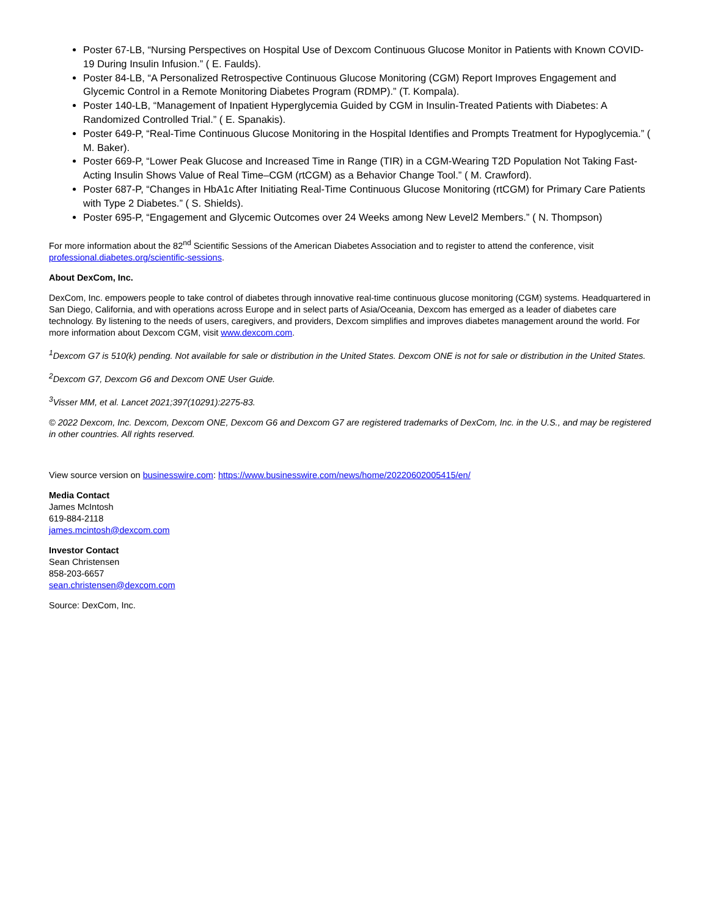Poster 67-LB, “Nursing Perspectives on Hospital Use of Dexcom Continuous Glucose Monitor in Patients with Known COVID-19 During Insulin Infusion.” ( E. Faulds).
Poster 84-LB, “A Personalized Retrospective Continuous Glucose Monitoring (CGM) Report Improves Engagement and Glycemic Control in a Remote Monitoring Diabetes Program (RDMP).” (T. Kompala).
Poster 140-LB, “Management of Inpatient Hyperglycemia Guided by CGM in Insulin-Treated Patients with Diabetes: A Randomized Controlled Trial.” ( E. Spanakis).
Poster 649-P, “Real-Time Continuous Glucose Monitoring in the Hospital Identifies and Prompts Treatment for Hypoglycemia.” ( M. Baker).
Poster 669-P, “Lower Peak Glucose and Increased Time in Range (TIR) in a CGM-Wearing T2D Population Not Taking Fast-Acting Insulin Shows Value of Real Time–CGM (rtCGM) as a Behavior Change Tool.” ( M. Crawford).
Poster 687-P, “Changes in HbA1c After Initiating Real-Time Continuous Glucose Monitoring (rtCGM) for Primary Care Patients with Type 2 Diabetes.” ( S. Shields).
Poster 695-P, “Engagement and Glycemic Outcomes over 24 Weeks among New Level2 Members.” ( N. Thompson)
For more information about the 82<sup>nd</sup> Scientific Sessions of the American Diabetes Association and to register to attend the conference, visit professional.diabetes.org/scientific-sessions.
About DexCom, Inc.
DexCom, Inc. empowers people to take control of diabetes through innovative real-time continuous glucose monitoring (CGM) systems. Headquartered in San Diego, California, and with operations across Europe and in select parts of Asia/Oceania, Dexcom has emerged as a leader of diabetes care technology. By listening to the needs of users, caregivers, and providers, Dexcom simplifies and improves diabetes management around the world. For more information about Dexcom CGM, visit www.dexcom.com.
<sup>1</sup> Dexcom G7 is 510(k) pending. Not available for sale or distribution in the United States. Dexcom ONE is not for sale or distribution in the United States.
<sup>2</sup> Dexcom G7, Dexcom G6 and Dexcom ONE User Guide.
<sup>3</sup> Visser MM, et al. Lancet 2021;397(10291):2275-83.
© 2022 Dexcom, Inc. Dexcom, Dexcom ONE, Dexcom G6 and Dexcom G7 are registered trademarks of DexCom, Inc. in the U.S., and may be registered in other countries. All rights reserved.
View source version on businesswire.com: https://www.businesswire.com/news/home/20220602005415/en/
Media Contact
James McIntosh
619-884-2118
james.mcintosh@dexcom.com
Investor Contact
Sean Christensen
858-203-6657
sean.christensen@dexcom.com
Source: DexCom, Inc.